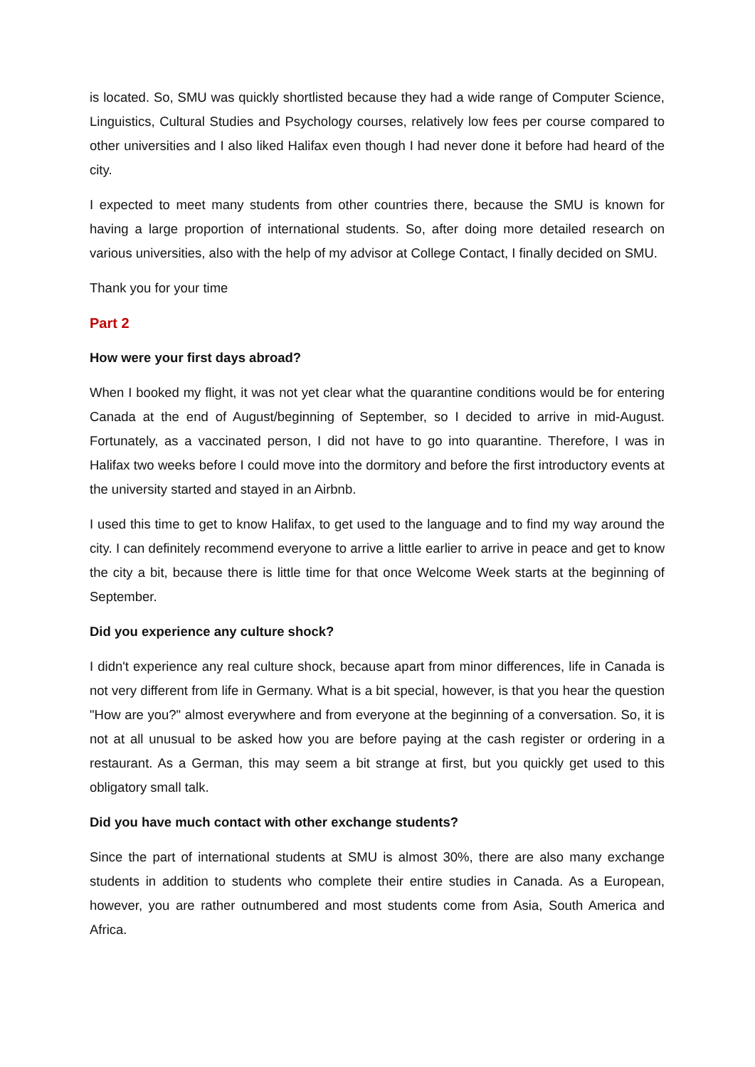is located. So, SMU was quickly shortlisted because they had a wide range of Computer Science, Linguistics, Cultural Studies and Psychology courses, relatively low fees per course compared to other universities and I also liked Halifax even though I had never done it before had heard of the city.
I expected to meet many students from other countries there, because the SMU is known for having a large proportion of international students. So, after doing more detailed research on various universities, also with the help of my advisor at College Contact, I finally decided on SMU.
Thank you for your time
Part 2
How were your first days abroad?
When I booked my flight, it was not yet clear what the quarantine conditions would be for entering Canada at the end of August/beginning of September, so I decided to arrive in mid-August. Fortunately, as a vaccinated person, I did not have to go into quarantine. Therefore, I was in Halifax two weeks before I could move into the dormitory and before the first introductory events at the university started and stayed in an Airbnb.
I used this time to get to know Halifax, to get used to the language and to find my way around the city. I can definitely recommend everyone to arrive a little earlier to arrive in peace and get to know the city a bit, because there is little time for that once Welcome Week starts at the beginning of September.
Did you experience any culture shock?
I didn't experience any real culture shock, because apart from minor differences, life in Canada is not very different from life in Germany. What is a bit special, however, is that you hear the question "How are you?" almost everywhere and from everyone at the beginning of a conversation. So, it is not at all unusual to be asked how you are before paying at the cash register or ordering in a restaurant. As a German, this may seem a bit strange at first, but you quickly get used to this obligatory small talk.
Did you have much contact with other exchange students?
Since the part of international students at SMU is almost 30%, there are also many exchange students in addition to students who complete their entire studies in Canada. As a European, however, you are rather outnumbered and most students come from Asia, South America and Africa.